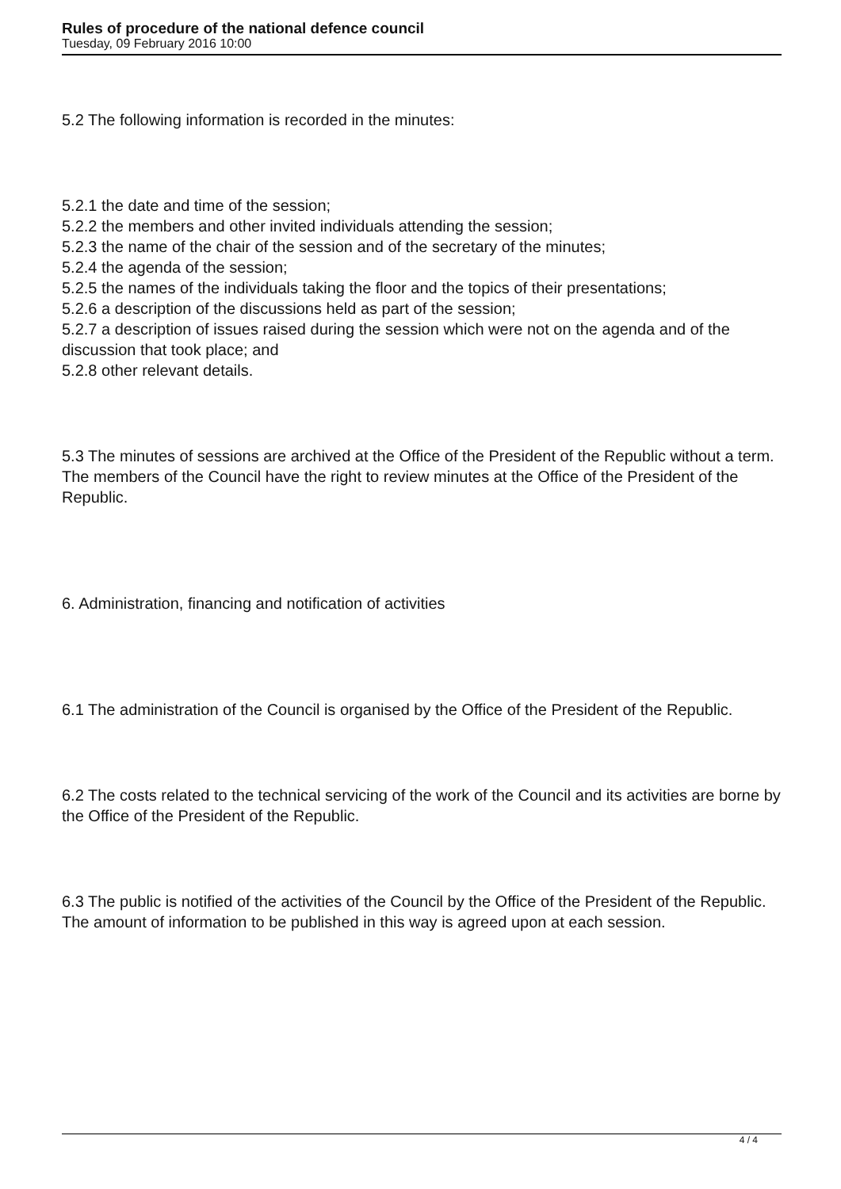Rules of procedure of the national defence council
Tuesday, 09 February 2016 10:00
5.2 The following information is recorded in the minutes:
5.2.1 the date and time of the session;
5.2.2 the members and other invited individuals attending the session;
5.2.3 the name of the chair of the session and of the secretary of the minutes;
5.2.4 the agenda of the session;
5.2.5 the names of the individuals taking the floor and the topics of their presentations;
5.2.6 a description of the discussions held as part of the session;
5.2.7 a description of issues raised during the session which were not on the agenda and of the discussion that took place; and
5.2.8 other relevant details.
5.3 The minutes of sessions are archived at the Office of the President of the Republic without a term. The members of the Council have the right to review minutes at the Office of the President of the Republic.
6. Administration, financing and notification of activities
6.1 The administration of the Council is organised by the Office of the President of the Republic.
6.2 The costs related to the technical servicing of the work of the Council and its activities are borne by the Office of the President of the Republic.
6.3 The public is notified of the activities of the Council by the Office of the President of the Republic. The amount of information to be published in this way is agreed upon at each session.
4 / 4